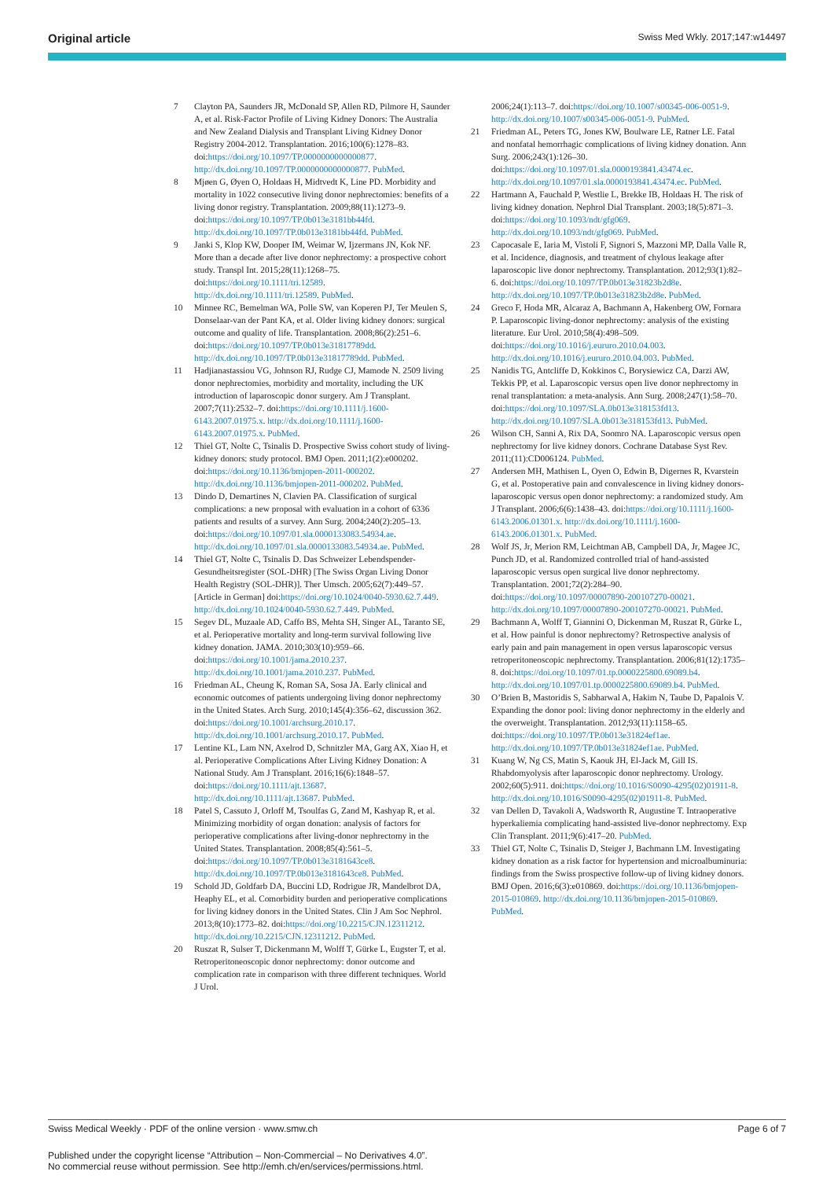Original article Swiss Med Wkly. 2017;147:w14497
7 Clayton PA, Saunders JR, McDonald SP, Allen RD, Pilmore H, Saunder A, et al. Risk-Factor Profile of Living Kidney Donors: The Australia and New Zealand Dialysis and Transplant Living Kidney Donor Registry 2004-2012. Transplantation. 2016;100(6):1278–83. doi:https://doi.org/10.1097/TP.0000000000000877. http://dx.doi.org/10.1097/TP.0000000000000877. PubMed.
8 Mjøen G, Øyen O, Holdaas H, Midtvedt K, Line PD. Morbidity and mortality in 1022 consecutive living donor nephrectomies: benefits of a living donor registry. Transplantation. 2009;88(11):1273–9. doi:https://doi.org/10.1097/TP.0b013e3181bb44fd. http://dx.doi.org/10.1097/TP.0b013e3181bb44fd. PubMed.
9 Janki S, Klop KW, Dooper IM, Weimar W, Ijzermans JN, Kok NF. More than a decade after live donor nephrectomy: a prospective cohort study. Transpl Int. 2015;28(11):1268–75. doi:https://doi.org/10.1111/tri.12589. http://dx.doi.org/10.1111/tri.12589. PubMed.
10 Minnee RC, Bemelman WA, Polle SW, van Koperen PJ, Ter Meulen S, Donselaar-van der Pant KA, et al. Older living kidney donors: surgical outcome and quality of life. Transplantation. 2008;86(2):251–6. doi:https://doi.org/10.1097/TP.0b013e31817789dd. http://dx.doi.org/10.1097/TP.0b013e31817789dd. PubMed.
11 Hadjianastassiou VG, Johnson RJ, Rudge CJ, Mamode N. 2509 living donor nephrectomies, morbidity and mortality, including the UK introduction of laparoscopic donor surgery. Am J Transplant. 2007;7(11):2532–7. doi:https://doi.org/10.1111/j.1600-6143.2007.01975.x. http://dx.doi.org/10.1111/j.1600-6143.2007.01975.x. PubMed.
12 Thiel GT, Nolte C, Tsinalis D. Prospective Swiss cohort study of living-kidney donors: study protocol. BMJ Open. 2011;1(2):e000202. doi:https://doi.org/10.1136/bmjopen-2011-000202. http://dx.doi.org/10.1136/bmjopen-2011-000202. PubMed.
13 Dindo D, Demartines N, Clavien PA. Classification of surgical complications: a new proposal with evaluation in a cohort of 6336 patients and results of a survey. Ann Surg. 2004;240(2):205–13. doi:https://doi.org/10.1097/01.sla.0000133083.54934.ae. http://dx.doi.org/10.1097/01.sla.0000133083.54934.ae. PubMed.
14 Thiel GT, Nolte C, Tsinalis D. Das Schweizer Lebendspender-Gesundheitsregister (SOL-DHR) [The Swiss Organ Living Donor Health Registry (SOL-DHR)]. Ther Umsch. 2005;62(7):449–57. [Article in German] doi:https://doi.org/10.1024/0040-5930.62.7.449. http://dx.doi.org/10.1024/0040-5930.62.7.449. PubMed.
15 Segev DL, Muzaale AD, Caffo BS, Mehta SH, Singer AL, Taranto SE, et al. Perioperative mortality and long-term survival following live kidney donation. JAMA. 2010;303(10):959–66. doi:https://doi.org/10.1001/jama.2010.237. http://dx.doi.org/10.1001/jama.2010.237. PubMed.
16 Friedman AL, Cheung K, Roman SA, Sosa JA. Early clinical and economic outcomes of patients undergoing living donor nephrectomy in the United States. Arch Surg. 2010;145(4):356–62, discussion 362. doi:https://doi.org/10.1001/archsurg.2010.17. http://dx.doi.org/10.1001/archsurg.2010.17. PubMed.
17 Lentine KL, Lam NN, Axelrod D, Schnitzler MA, Garg AX, Xiao H, et al. Perioperative Complications After Living Kidney Donation: A National Study. Am J Transplant. 2016;16(6):1848–57. doi:https://doi.org/10.1111/ajt.13687. http://dx.doi.org/10.1111/ajt.13687. PubMed.
18 Patel S, Cassuto J, Orloff M, Tsoulfas G, Zand M, Kashyap R, et al. Minimizing morbidity of organ donation: analysis of factors for perioperative complications after living-donor nephrectomy in the United States. Transplantation. 2008;85(4):561–5. doi:https://doi.org/10.1097/TP.0b013e3181643ce8. http://dx.doi.org/10.1097/TP.0b013e3181643ce8. PubMed.
19 Schold JD, Goldfarb DA, Buccini LD, Rodrigue JR, Mandelbrot DA, Heaphy EL, et al. Comorbidity burden and perioperative complications for living kidney donors in the United States. Clin J Am Soc Nephrol. 2013;8(10):1773–82. doi:https://doi.org/10.2215/CJN.12311212. http://dx.doi.org/10.2215/CJN.12311212. PubMed.
20 Ruszat R, Sulser T, Dickenmann M, Wolff T, Gürke L, Eugster T, et al. Retroperitoneoscopic donor nephrectomy: donor outcome and complication rate in comparison with three different techniques. World J Urol.
2006;24(1):113–7. doi:https://doi.org/10.1007/s00345-006-0051-9. http://dx.doi.org/10.1007/s00345-006-0051-9. PubMed.
21 Friedman AL, Peters TG, Jones KW, Boulware LE, Ratner LE. Fatal and nonfatal hemorrhagic complications of living kidney donation. Ann Surg. 2006;243(1):126–30. doi:https://doi.org/10.1097/01.sla.0000193841.43474.ec. http://dx.doi.org/10.1097/01.sla.0000193841.43474.ec. PubMed.
22 Hartmann A, Fauchald P, Westlie L, Brekke IB, Holdaas H. The risk of living kidney donation. Nephrol Dial Transplant. 2003;18(5):871–3. doi:https://doi.org/10.1093/ndt/gfg069. http://dx.doi.org/10.1093/ndt/gfg069. PubMed.
23 Capocasale E, Iaria M, Vistoli F, Signori S, Mazzoni MP, Dalla Valle R, et al. Incidence, diagnosis, and treatment of chylous leakage after laparoscopic live donor nephrectomy. Transplantation. 2012;93(1):82–6. doi:https://doi.org/10.1097/TP.0b013e31823b2d8e. http://dx.doi.org/10.1097/TP.0b013e31823b2d8e. PubMed.
24 Greco F, Hoda MR, Alcaraz A, Bachmann A, Hakenberg OW, Fornara P. Laparoscopic living-donor nephrectomy: analysis of the existing literature. Eur Urol. 2010;58(4):498–509. doi:https://doi.org/10.1016/j.eururo.2010.04.003. http://dx.doi.org/10.1016/j.eururo.2010.04.003. PubMed.
25 Nanidis TG, Antcliffe D, Kokkinos C, Borysiewicz CA, Darzi AW, Tekkis PP, et al. Laparoscopic versus open live donor nephrectomy in renal transplantation: a meta-analysis. Ann Surg. 2008;247(1):58–70. doi:https://doi.org/10.1097/SLA.0b013e318153fd13. http://dx.doi.org/10.1097/SLA.0b013e318153fd13. PubMed.
26 Wilson CH, Sanni A, Rix DA, Soomro NA. Laparoscopic versus open nephrectomy for live kidney donors. Cochrane Database Syst Rev. 2011;(11):CD006124. PubMed.
27 Andersen MH, Mathisen L, Oyen O, Edwin B, Digernes R, Kvarstein G, et al. Postoperative pain and convalescence in living kidney donors-laparoscopic versus open donor nephrectomy: a randomized study. Am J Transplant. 2006;6(6):1438–43. doi:https://doi.org/10.1111/j.1600-6143.2006.01301.x. http://dx.doi.org/10.1111/j.1600-6143.2006.01301.x. PubMed.
28 Wolf JS, Jr, Merion RM, Leichtman AB, Campbell DA, Jr, Magee JC, Punch JD, et al. Randomized controlled trial of hand-assisted laparoscopic versus open surgical live donor nephrectomy. Transplantation. 2001;72(2):284–90. doi:https://doi.org/10.1097/00007890-200107270-00021. http://dx.doi.org/10.1097/00007890-200107270-00021. PubMed.
29 Bachmann A, Wolff T, Giannini O, Dickenman M, Ruszat R, Gürke L, et al. How painful is donor nephrectomy? Retrospective analysis of early pain and pain management in open versus laparoscopic versus retroperitoneoscopic nephrectomy. Transplantation. 2006;81(12):1735–8. doi:https://doi.org/10.1097/01.tp.0000225800.69089.b4. http://dx.doi.org/10.1097/01.tp.0000225800.69089.b4. PubMed.
30 O’Brien B, Mastoridis S, Sabharwal A, Hakim N, Taube D, Papalois V. Expanding the donor pool: living donor nephrectomy in the elderly and the overweight. Transplantation. 2012;93(11):1158–65. doi:https://doi.org/10.1097/TP.0b013e31824ef1ae. http://dx.doi.org/10.1097/TP.0b013e31824ef1ae. PubMed.
31 Kuang W, Ng CS, Matin S, Kaouk JH, El-Jack M, Gill IS. Rhabdomyolysis after laparoscopic donor nephrectomy. Urology. 2002;60(5):911. doi:https://doi.org/10.1016/S0090-4295(02)01911-8. http://dx.doi.org/10.1016/S0090-4295(02)01911-8. PubMed.
32 van Dellen D, Tavakoli A, Wadsworth R, Augustine T. Intraoperative hyperkaliemia complicating hand-assisted live-donor nephrectomy. Exp Clin Transplant. 2011;9(6):417–20. PubMed.
33 Thiel GT, Nolte C, Tsinalis D, Steiger J, Bachmann LM. Investigating kidney donation as a risk factor for hypertension and microalbuminuria: findings from the Swiss prospective follow-up of living kidney donors. BMJ Open. 2016;6(3):e010869. doi:https://doi.org/10.1136/bmjopen-2015-010869. http://dx.doi.org/10.1136/bmjopen-2015-010869. PubMed.
Swiss Medical Weekly · PDF of the online version · www.smw.ch Page 6 of 7
Published under the copyright license “Attribution – Non-Commercial – No Derivatives 4.0”.
No commercial reuse without permission. See http://emh.ch/en/services/permissions.html.